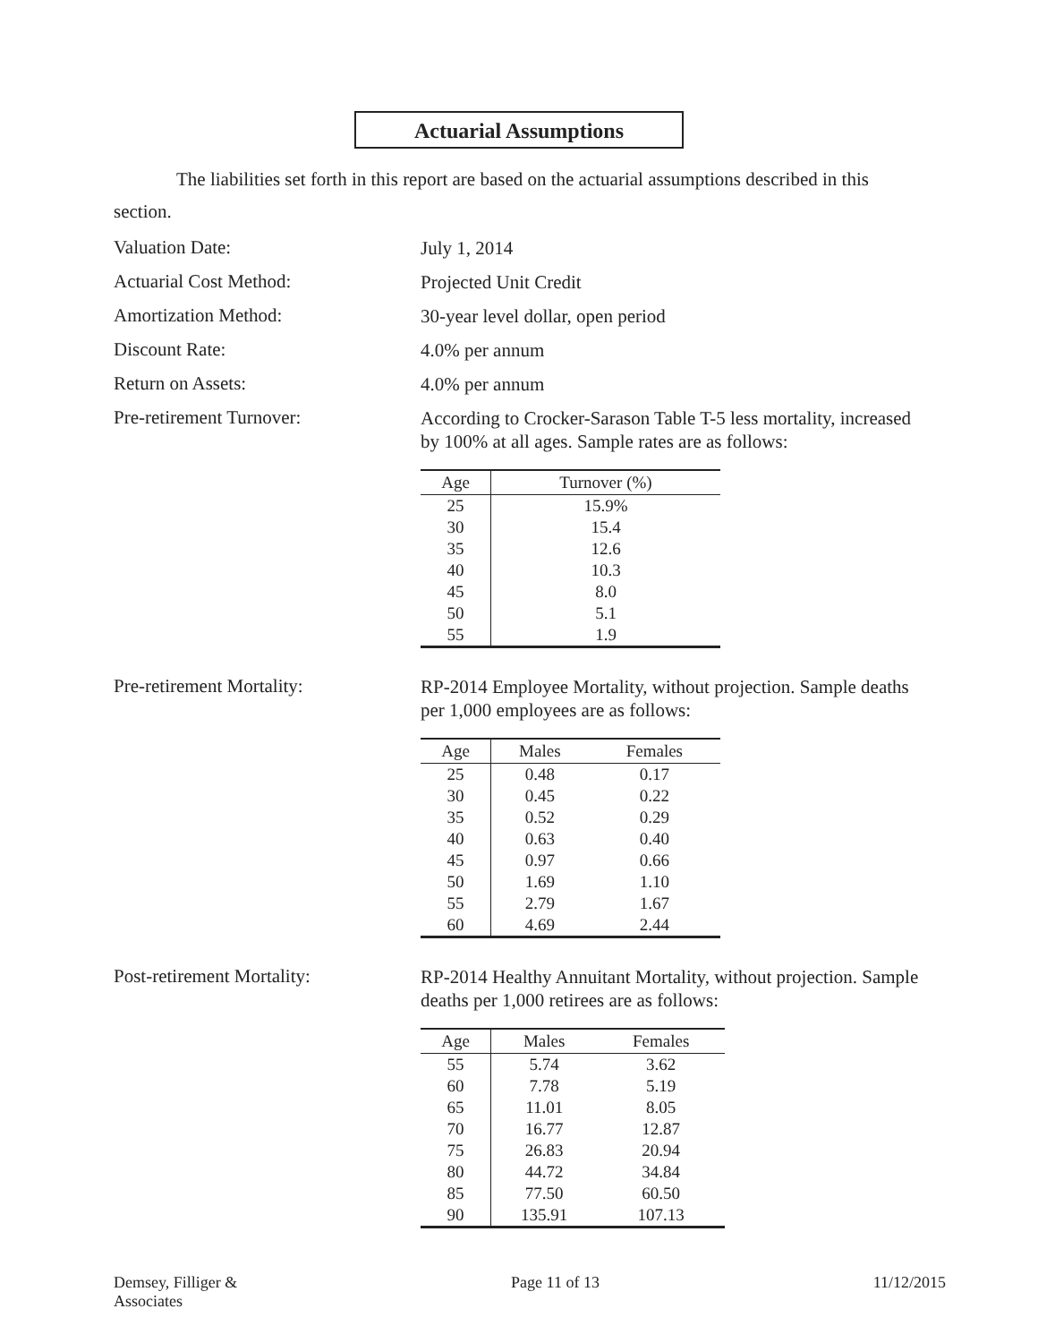Actuarial Assumptions
The liabilities set forth in this report are based on the actuarial assumptions described in this section.
Valuation Date:
July 1, 2014
Actuarial Cost Method:
Projected Unit Credit
Amortization Method:
30-year level dollar, open period
Discount Rate:
4.0% per annum
Return on Assets:
4.0% per annum
Pre-retirement Turnover:
According to Crocker-Sarason Table T-5 less mortality, increased by 100% at all ages. Sample rates are as follows:
| Age | Turnover (%) |
| --- | --- |
| 25 | 15.9% |
| 30 | 15.4 |
| 35 | 12.6 |
| 40 | 10.3 |
| 45 | 8.0 |
| 50 | 5.1 |
| 55 | 1.9 |
Pre-retirement Mortality:
RP-2014 Employee Mortality, without projection. Sample deaths per 1,000 employees are as follows:
| Age | Males | Females |
| --- | --- | --- |
| 25 | 0.48 | 0.17 |
| 30 | 0.45 | 0.22 |
| 35 | 0.52 | 0.29 |
| 40 | 0.63 | 0.40 |
| 45 | 0.97 | 0.66 |
| 50 | 1.69 | 1.10 |
| 55 | 2.79 | 1.67 |
| 60 | 4.69 | 2.44 |
Post-retirement Mortality:
RP-2014 Healthy Annuitant Mortality, without projection. Sample deaths per 1,000 retirees are as follows:
| Age | Males | Females |
| --- | --- | --- |
| 55 | 5.74 | 3.62 |
| 60 | 7.78 | 5.19 |
| 65 | 11.01 | 8.05 |
| 70 | 16.77 | 12.87 |
| 75 | 26.83 | 20.94 |
| 80 | 44.72 | 34.84 |
| 85 | 77.50 | 60.50 |
| 90 | 135.91 | 107.13 |
Demsey, Filliger &
Associates
Page 11 of 13 11/12/2015